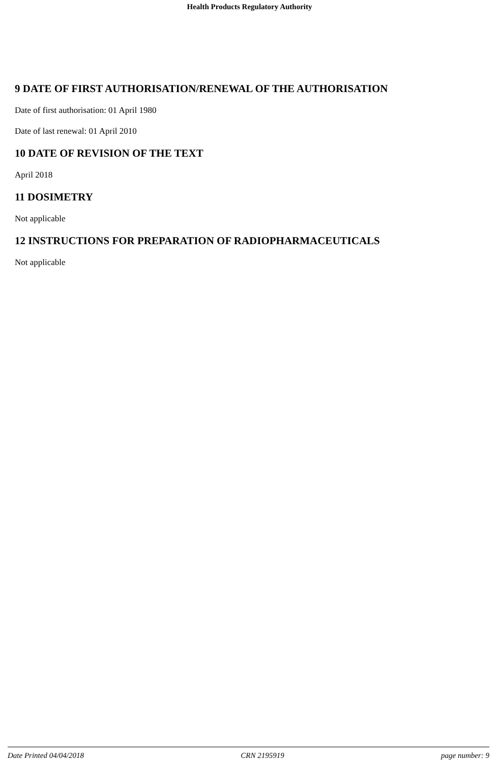Health Products Regulatory Authority
9 DATE OF FIRST AUTHORISATION/RENEWAL OF THE AUTHORISATION
Date of first authorisation: 01 April 1980
Date of last renewal: 01 April 2010
10 DATE OF REVISION OF THE TEXT
April 2018
11 DOSIMETRY
Not applicable
12 INSTRUCTIONS FOR PREPARATION OF RADIOPHARMACEUTICALS
Not applicable
Date Printed 04/04/2018 CRN 2195919 page number: 9